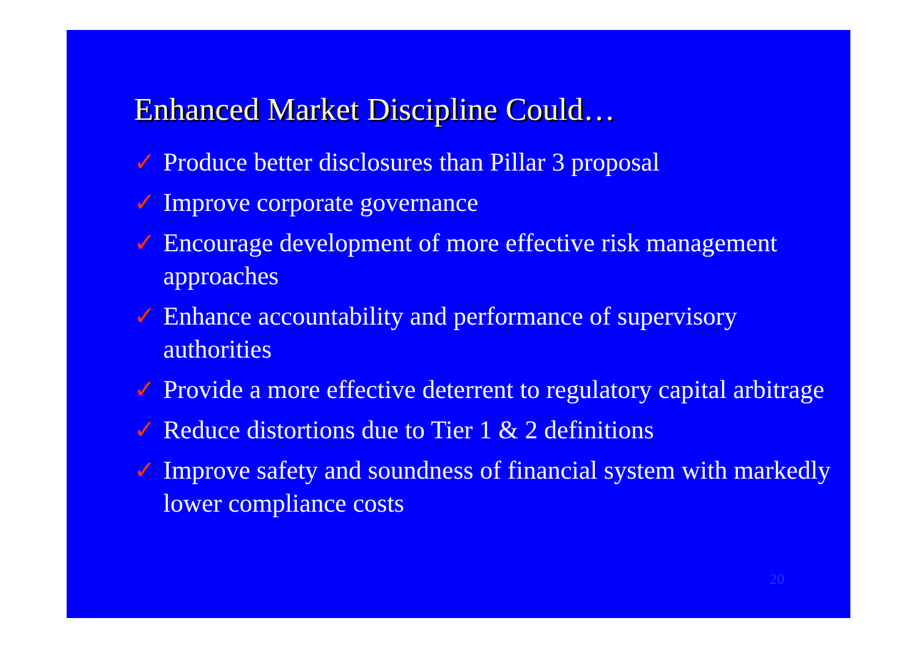Enhanced Market Discipline Could…
✓ Produce better disclosures than Pillar 3 proposal
✓ Improve corporate governance
✓ Encourage development of more effective risk management approaches
✓ Enhance accountability and performance of supervisory authorities
✓ Provide a more effective deterrent to regulatory capital arbitrage
✓ Reduce distortions due to Tier 1 & 2 definitions
✓ Improve safety and soundness of financial system with markedly lower compliance costs
20